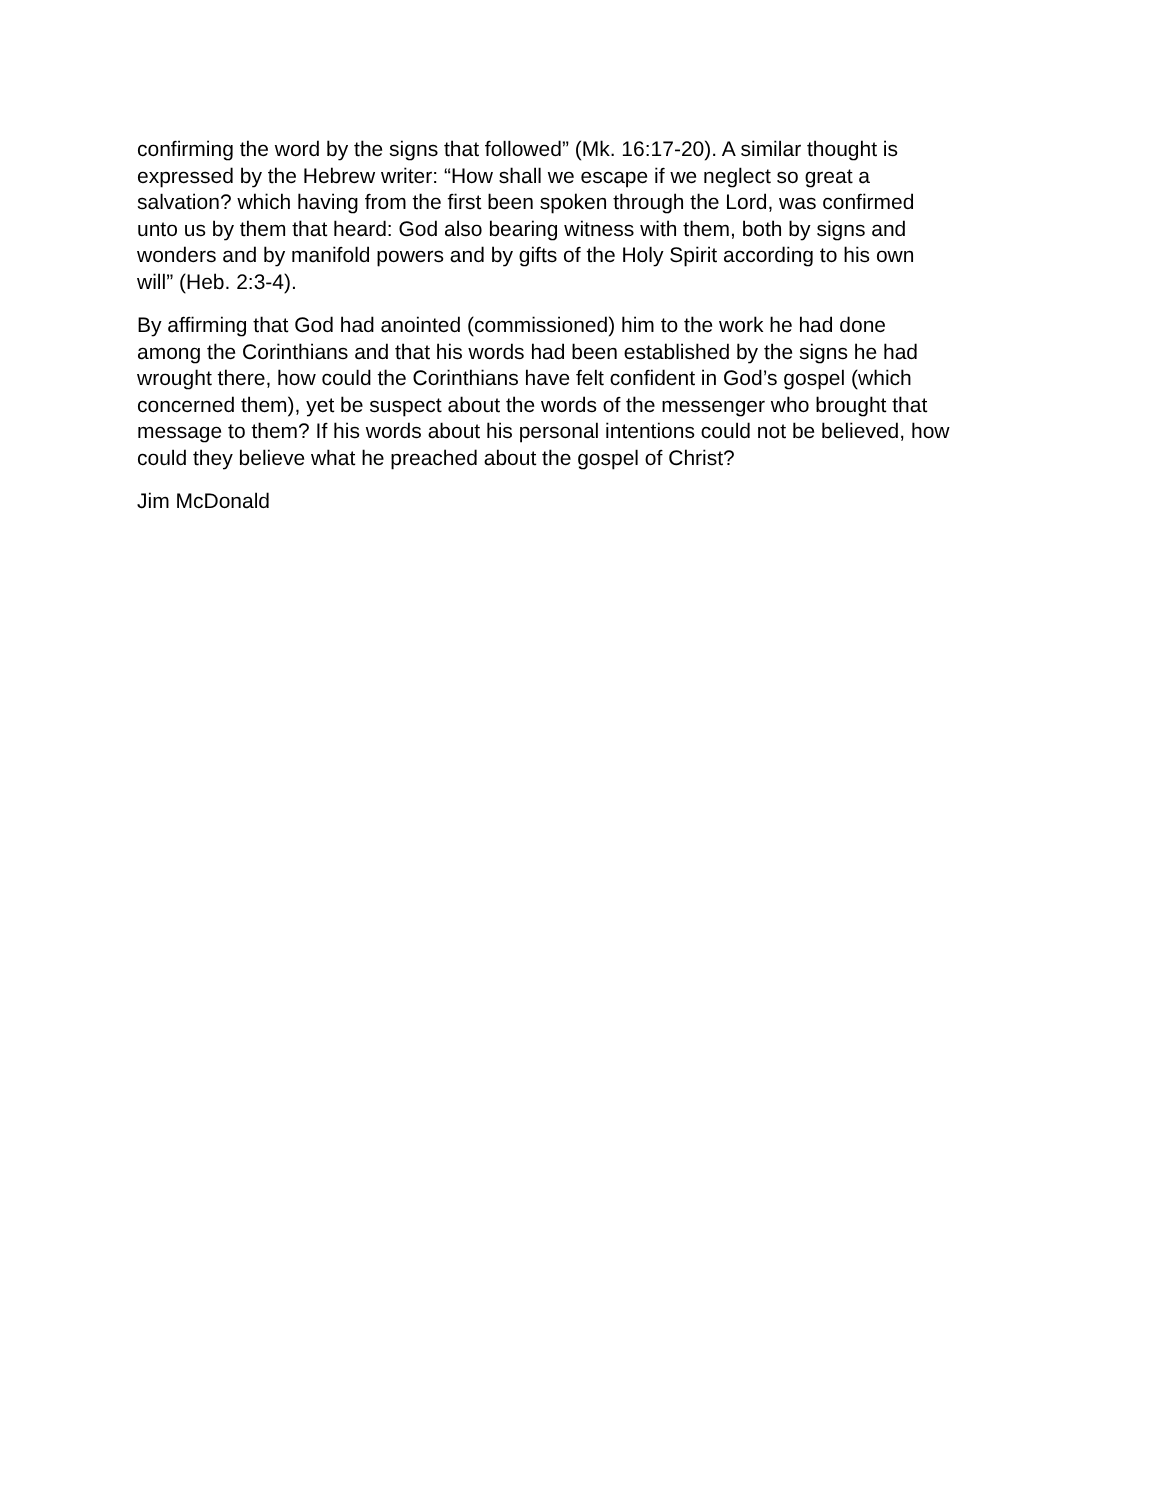confirming the word by the signs that followed” (Mk. 16:17-20). A similar thought is
expressed by the Hebrew writer: “How shall we escape if we neglect so great a
salvation? which having from the first been spoken through the Lord, was confirmed
unto us by them that heard: God also bearing witness with them, both by signs and
wonders and by manifold powers and by gifts of the Holy Spirit according to his own
will” (Heb. 2:3-4).
By affirming that God had anointed (commissioned) him to the work he had done
among the Corinthians and that his words had been established by the signs he had
wrought there, how could the Corinthians have felt confident in God’s gospel (which
concerned them), yet be suspect about the words of the messenger who brought that
message to them? If his words about his personal intentions could not be believed, how
could they believe what he preached about the gospel of Christ?
Jim McDonald